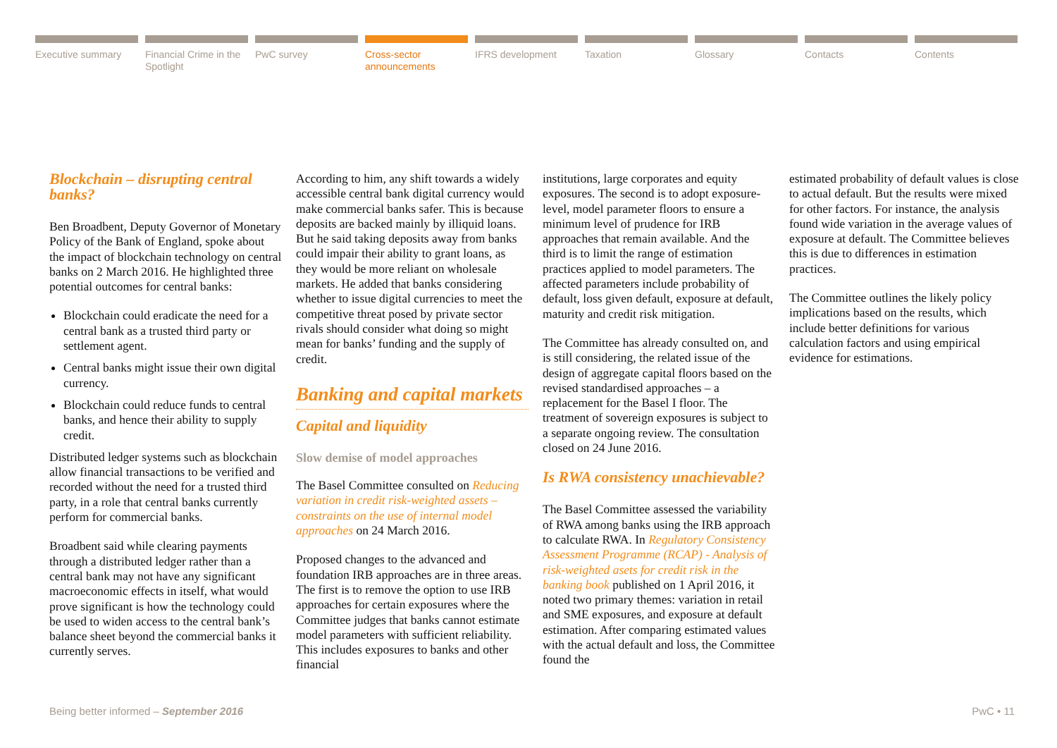Executive summary Financial Crime in the Spotlight
PwC survey Cross-sector announcements
IFRS development Taxation Glossary Contacts Contents
Blockchain – disrupting central banks?
Ben Broadbent, Deputy Governor of Monetary Policy of the Bank of England, spoke about the impact of blockchain technology on central banks on 2 March 2016. He highlighted three potential outcomes for central banks:
Blockchain could eradicate the need for a central bank as a trusted third party or settlement agent.
Central banks might issue their own digital currency.
Blockchain could reduce funds to central banks, and hence their ability to supply credit.
Distributed ledger systems such as blockchain allow financial transactions to be verified and recorded without the need for a trusted third party, in a role that central banks currently perform for commercial banks.
Broadbent said while clearing payments through a distributed ledger rather than a central bank may not have any significant macroeconomic effects in itself, what would prove significant is how the technology could be used to widen access to the central bank’s balance sheet beyond the commercial banks it currently serves.
According to him, any shift towards a widely accessible central bank digital currency would make commercial banks safer. This is because deposits are backed mainly by illiquid loans. But he said taking deposits away from banks could impair their ability to grant loans, as they would be more reliant on wholesale markets. He added that banks considering whether to issue digital currencies to meet the competitive threat posed by private sector rivals should consider what doing so might mean for banks’ funding and the supply of credit.
Banking and capital markets
Capital and liquidity
Slow demise of model approaches
The Basel Committee consulted on Reducing variation in credit risk-weighted assets – constraints on the use of internal model approaches on 24 March 2016.
Proposed changes to the advanced and foundation IRB approaches are in three areas. The first is to remove the option to use IRB approaches for certain exposures where the Committee judges that banks cannot estimate model parameters with sufficient reliability. This includes exposures to banks and other financial
institutions, large corporates and equity exposures. The second is to adopt exposure-level, model parameter floors to ensure a minimum level of prudence for IRB approaches that remain available. And the third is to limit the range of estimation practices applied to model parameters. The affected parameters include probability of default, loss given default, exposure at default, maturity and credit risk mitigation.
The Committee has already consulted on, and is still considering, the related issue of the design of aggregate capital floors based on the revised standardised approaches – a replacement for the Basel I floor. The treatment of sovereign exposures is subject to a separate ongoing review. The consultation closed on 24 June 2016.
Is RWA consistency unachievable?
The Basel Committee assessed the variability of RWA among banks using the IRB approach to calculate RWA. In Regulatory Consistency Assessment Programme (RCAP) - Analysis of risk-weighted asets for credit risk in the banking book published on 1 April 2016, it noted two primary themes: variation in retail and SME exposures, and exposure at default estimation. After comparing estimated values with the actual default and loss, the Committee found the
estimated probability of default values is close to actual default. But the results were mixed for other factors. For instance, the analysis found wide variation in the average values of exposure at default. The Committee believes this is due to differences in estimation practices.
The Committee outlines the likely policy implications based on the results, which include better definitions for various calculation factors and using empirical evidence for estimations.
Being better informed – September 2016 PwC • 11